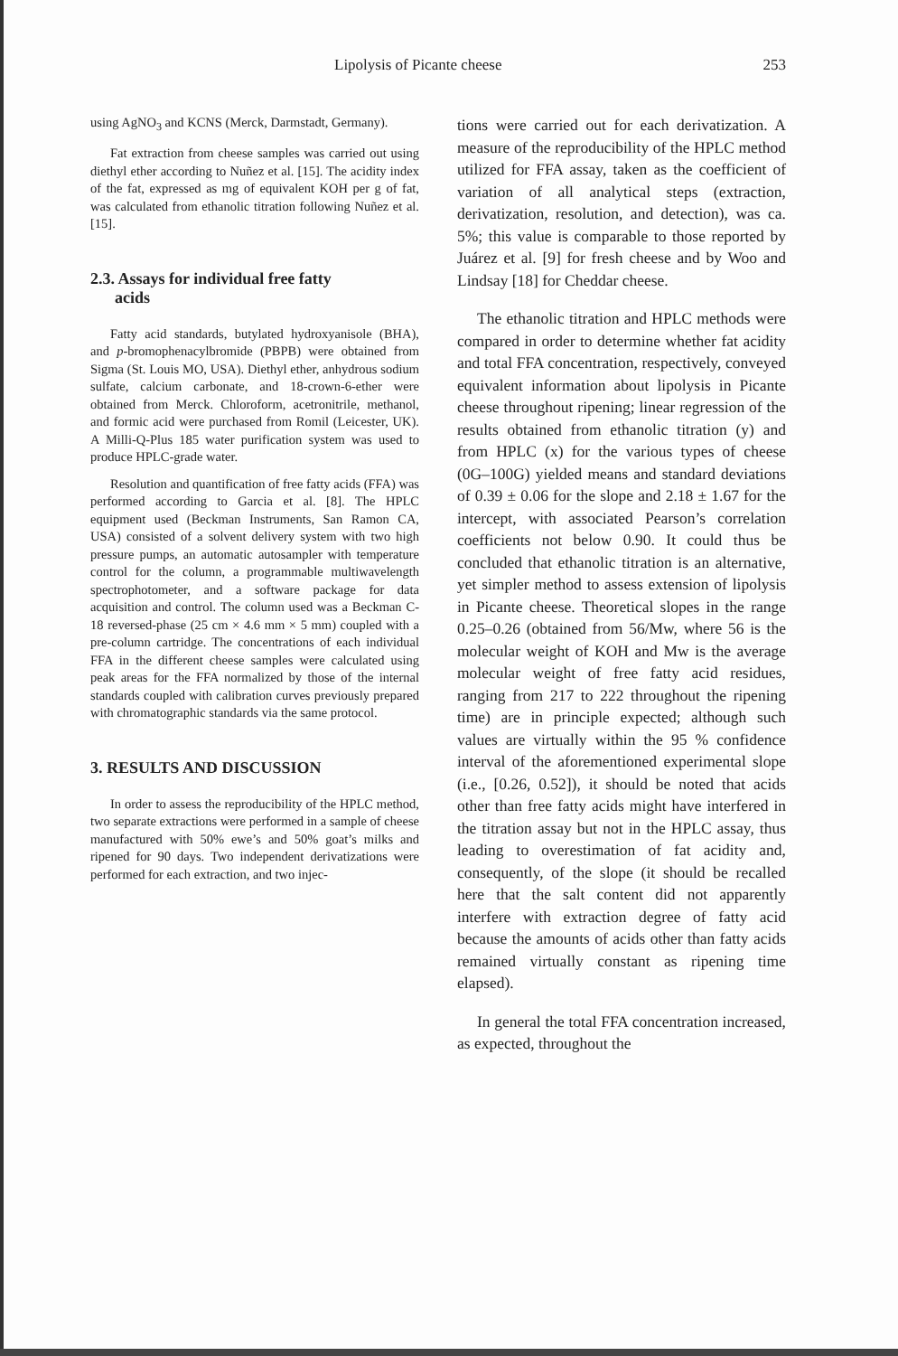Lipolysis of Picante cheese 253
using AgNO<sub>3</sub> and KCNS (Merck, Darmstadt, Germany).
Fat extraction from cheese samples was carried out using diethyl ether according to Nuñez et al. [15]. The acidity index of the fat, expressed as mg of equivalent KOH per g of fat, was calculated from ethanolic titration following Nuñez et al. [15].
2.3. Assays for individual free fatty
acids
Fatty acid standards, butylated hydroxyanisole (BHA), and p-bromophenacylbromide (PBPB) were obtained from Sigma (St. Louis MO, USA). Diethyl ether, anhydrous sodium sulfate, calcium carbonate, and 18-crown-6-ether were obtained from Merck. Chloroform, acetronitrile, methanol, and formic acid were purchased from Romil (Leicester, UK). A Milli-Q-Plus 185 water purification system was used to produce HPLC-grade water.
Resolution and quantification of free fatty acids (FFA) was performed according to Garcia et al. [8]. The HPLC equipment used (Beckman Instruments, San Ramon CA, USA) consisted of a solvent delivery system with two high pressure pumps, an automatic autosampler with temperature control for the column, a programmable multiwavelength spectrophotometer, and a software package for data acquisition and control. The column used was a Beckman C-18 reversed-phase (25 cm × 4.6 mm × 5 mm) coupled with a pre-column cartridge. The concentrations of each individual FFA in the different cheese samples were calculated using peak areas for the FFA normalized by those of the internal standards coupled with calibration curves previously prepared with chromatographic standards via the same protocol.
3. RESULTS AND DISCUSSION
In order to assess the reproducibility of the HPLC method, two separate extractions were performed in a sample of cheese manufactured with 50% ewe’s and 50% goat’s milks and ripened for 90 days. Two independent derivatizations were performed for each extraction, and two injec-
tions were carried out for each derivatization. A measure of the reproducibility of the HPLC method utilized for FFA assay, taken as the coefficient of variation of all analytical steps (extraction, derivatization, resolution, and detection), was ca. 5%; this value is comparable to those reported by Juárez et al. [9] for fresh cheese and by Woo and Lindsay [18] for Cheddar cheese.
The ethanolic titration and HPLC methods were compared in order to determine whether fat acidity and total FFA concentration, respectively, conveyed equivalent information about lipolysis in Picante cheese throughout ripening; linear regression of the results obtained from ethanolic titration (y) and from HPLC (x) for the various types of cheese (0G–100G) yielded means and standard deviations of 0.39 ± 0.06 for the slope and 2.18 ± 1.67 for the intercept, with associated Pearson’s correlation coefficients not below 0.90. It could thus be concluded that ethanolic titration is an alternative, yet simpler method to assess extension of lipolysis in Picante cheese. Theoretical slopes in the range 0.25–0.26 (obtained from 56/Mw, where 56 is the molecular weight of KOH and Mw is the average molecular weight of free fatty acid residues, ranging from 217 to 222 throughout the ripening time) are in principle expected; although such values are virtually within the 95 % confidence interval of the aforementioned experimental slope (i.e., [0.26, 0.52]), it should be noted that acids other than free fatty acids might have interfered in the titration assay but not in the HPLC assay, thus leading to overestimation of fat acidity and, consequently, of the slope (it should be recalled here that the salt content did not apparently interfere with extraction degree of fatty acid because the amounts of acids other than fatty acids remained virtually constant as ripening time elapsed).
In general the total FFA concentration increased, as expected, throughout the